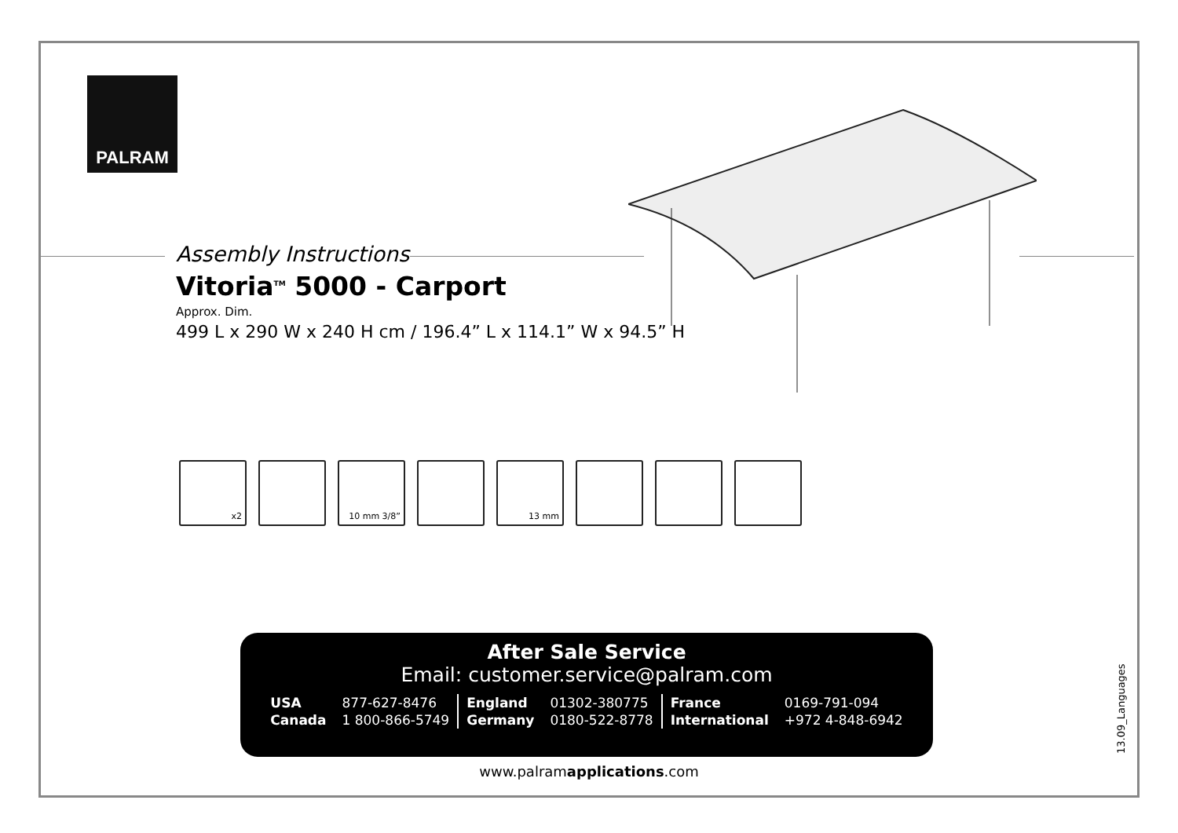PALRAM
Assembly Instructions
Vitoria<sup>TM</sup> 5000 - Carport
Approx. Dim.
499 L x 290 W x 240 H cm / 196.4” L x 114.1” W x 94.5” H
x2 10 mm 3/8” 13 mm
After Sale Service
Email: customer.service@palram.com
| USA | 877-627-8476 | England | 01302-380775 | France | 0169-791-094 |
| Canada | 1 800-866-5749 | Germany | 0180-522-8778 | International | +972 4-848-6942 |
www.palramapplications.com
13.09_Languages